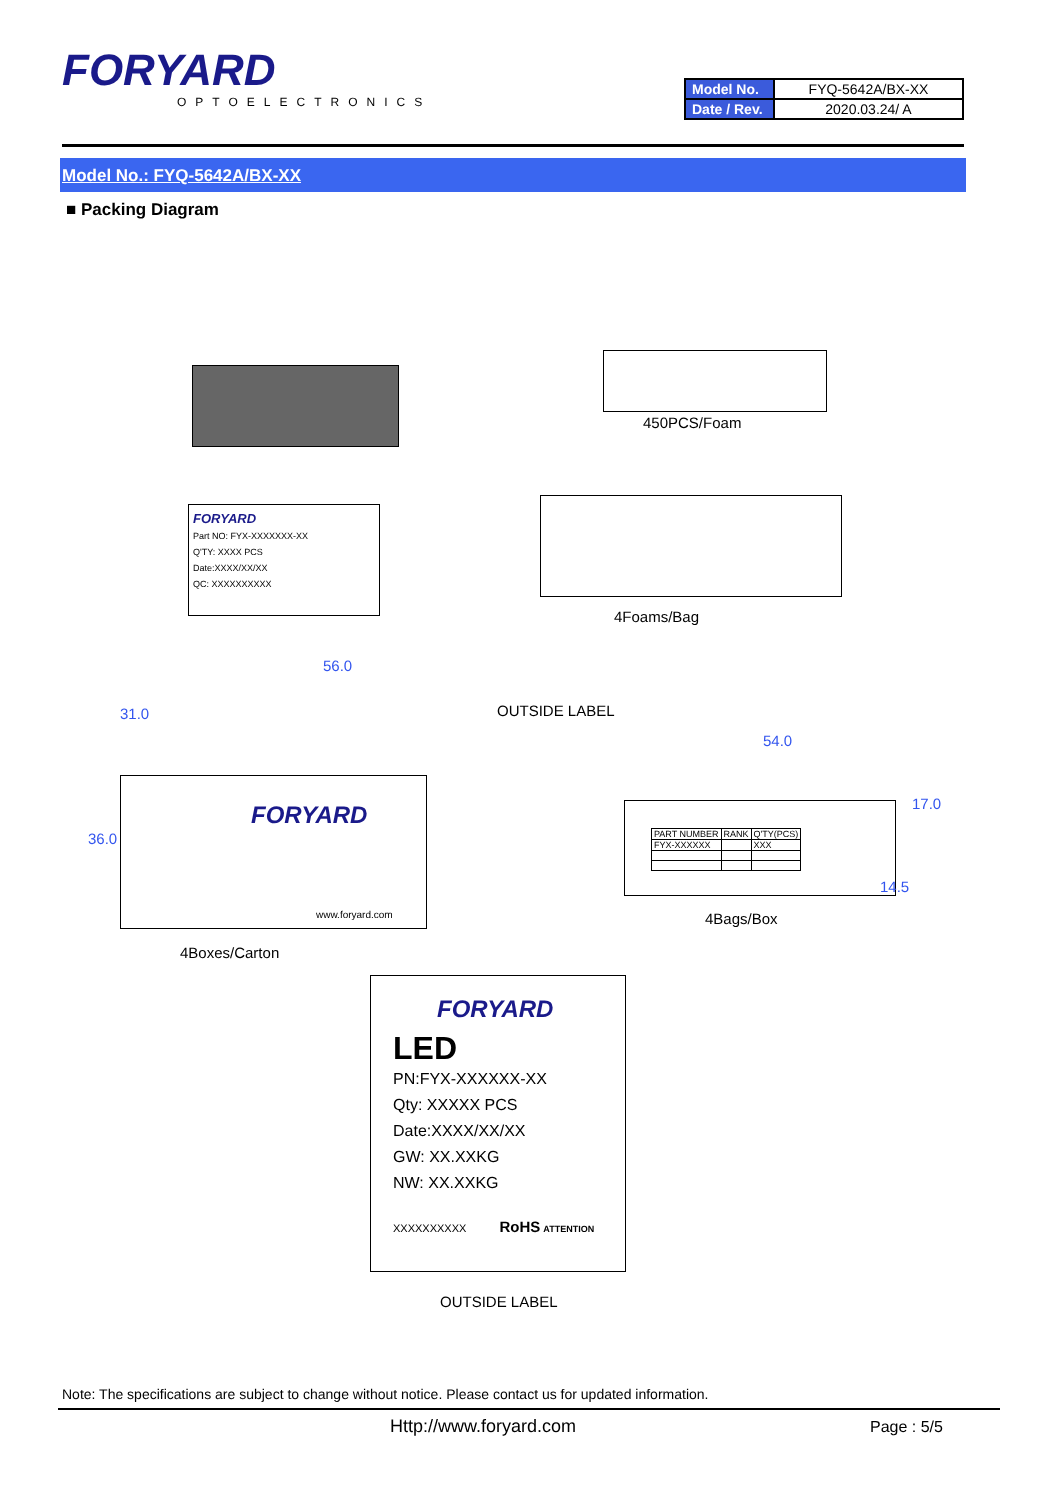FORYARD
OPTOELECTRONICS
| Model No. | FYQ-5642A/BX-XX |
| Date / Rev. | 2020.03.24/ A |
Model No.: FYQ-5642A/BX-XX
■ Packing Diagram
450PCS/Foam
FORYARD
Part NO: FYX-XXXXXXX-XX
Q'TY: XXXX PCS
Date:XXXX/XX/XX
QC: XXXXXXXXXX
4Foams/Bag
56.0
OUTSIDE LABEL
31.0
36.0
FORYARD
www.foryard.com
4Boxes/Carton
54.0
| PART NUMBER | RANK | Q'TY(PCS) |
| FYX-XXXXXX | | XXX |
17.0
14.5
4Bags/Box
FORYARD
LED
PN:FYX-XXXXXX-XX
Qty: XXXXX PCS
Date:XXXX/XX/XX
GW: XX.XXKG
NW: XX.XXKG
XXXXXXXXXX RoHS ATTENTION
OUTSIDE LABEL
Note: The specifications are subject to change without notice. Please contact us for updated information.
Http://www.foryard.com Page : 5/5